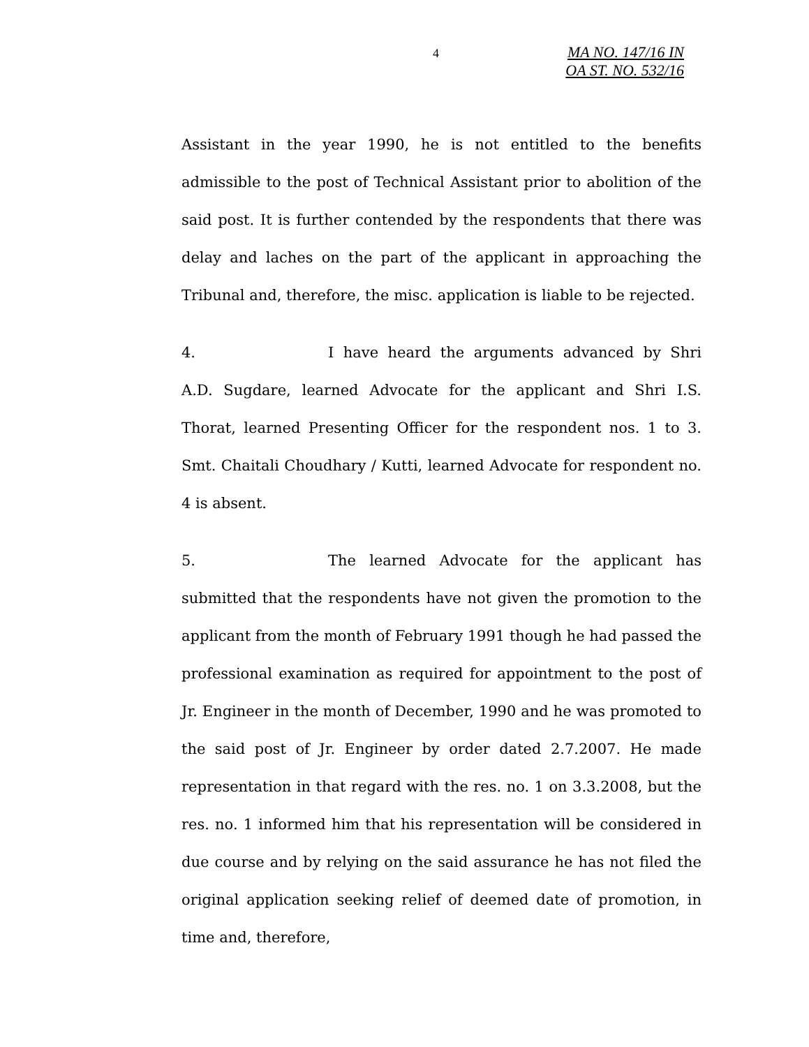4
MA NO. 147/16 IN
OA ST. NO. 532/16
Assistant in the year 1990, he is not entitled to the benefits admissible to the post of Technical Assistant prior to abolition of the said post. It is further contended by the respondents that there was delay and laches on the part of the applicant in approaching the Tribunal and, therefore, the misc. application is liable to be rejected.
4. I have heard the arguments advanced by Shri A.D. Sugdare, learned Advocate for the applicant and Shri I.S. Thorat, learned Presenting Officer for the respondent nos. 1 to 3. Smt. Chaitali Choudhary / Kutti, learned Advocate for respondent no. 4 is absent.
5. The learned Advocate for the applicant has submitted that the respondents have not given the promotion to the applicant from the month of February 1991 though he had passed the professional examination as required for appointment to the post of Jr. Engineer in the month of December, 1990 and he was promoted to the said post of Jr. Engineer by order dated 2.7.2007. He made representation in that regard with the res. no. 1 on 3.3.2008, but the res. no. 1 informed him that his representation will be considered in due course and by relying on the said assurance he has not filed the original application seeking relief of deemed date of promotion, in time and, therefore,